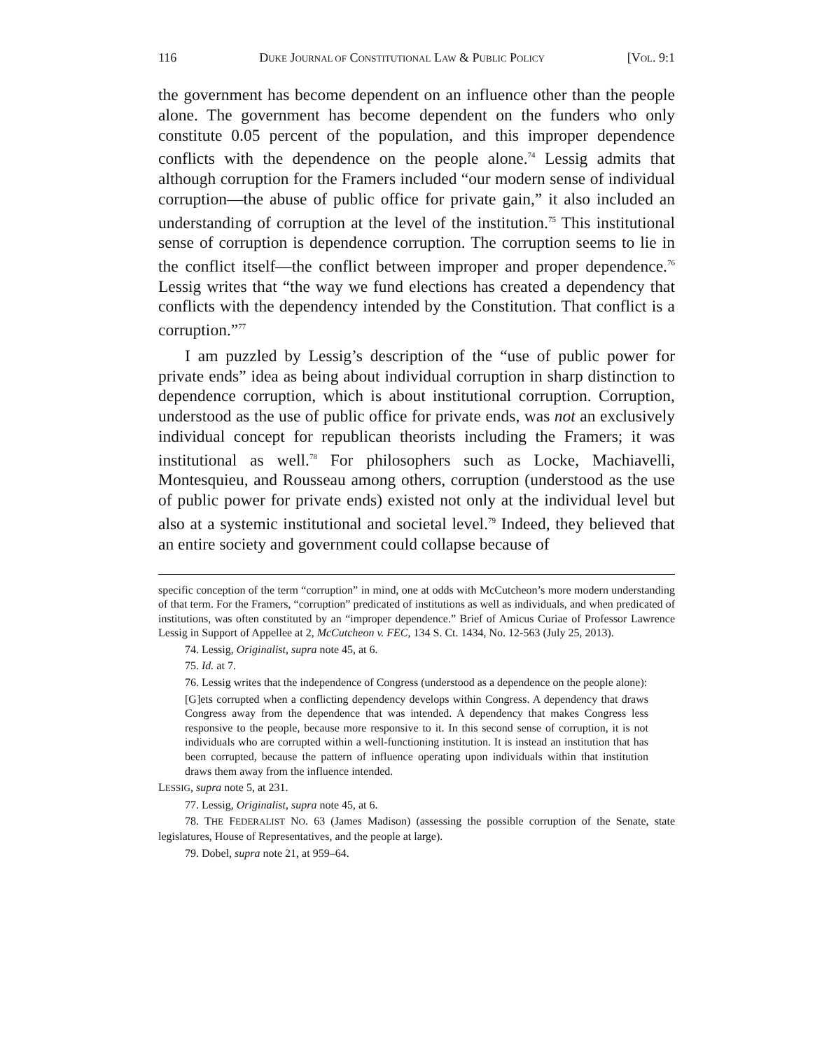116 DUKE JOURNAL OF CONSTITUTIONAL LAW & PUBLIC POLICY [VOL. 9:1
the government has become dependent on an influence other than the people alone. The government has become dependent on the funders who only constitute 0.05 percent of the population, and this improper dependence conflicts with the dependence on the people alone.<sup>74</sup> Lessig admits that although corruption for the Framers included “our modern sense of individual corruption—the abuse of public office for private gain,” it also included an understanding of corruption at the level of the institution.<sup>75</sup> This institutional sense of corruption is dependence corruption. The corruption seems to lie in the conflict itself—the conflict between improper and proper dependence.<sup>76</sup> Lessig writes that “the way we fund elections has created a dependency that conflicts with the dependency intended by the Constitution. That conflict is a corruption.”<sup>77</sup>
I am puzzled by Lessig’s description of the “use of public power for private ends” idea as being about individual corruption in sharp distinction to dependence corruption, which is about institutional corruption. Corruption, understood as the use of public office for private ends, was not an exclusively individual concept for republican theorists including the Framers; it was institutional as well.<sup>78</sup> For philosophers such as Locke, Machiavelli, Montesquieu, and Rousseau among others, corruption (understood as the use of public power for private ends) existed not only at the individual level but also at a systemic institutional and societal level.<sup>79</sup> Indeed, they believed that an entire society and government could collapse because of
specific conception of the term “corruption” in mind, one at odds with McCutcheon’s more modern understanding of that term. For the Framers, “corruption” predicated of institutions as well as individuals, and when predicated of institutions, was often constituted by an “improper dependence.” Brief of Amicus Curiae of Professor Lawrence Lessig in Support of Appellee at 2, McCutcheon v. FEC, 134 S. Ct. 1434, No. 12-563 (July 25, 2013).
74. Lessig, Originalist, supra note 45, at 6.
75. Id. at 7.
76. Lessig writes that the independence of Congress (understood as a dependence on the people alone):
[G]ets corrupted when a conflicting dependency develops within Congress. A dependency that draws Congress away from the dependence that was intended. A dependency that makes Congress less responsive to the people, because more responsive to it. In this second sense of corruption, it is not individuals who are corrupted within a well-functioning institution. It is instead an institution that has been corrupted, because the pattern of influence operating upon individuals within that institution draws them away from the influence intended.
LESSIG, supra note 5, at 231.
77. Lessig, Originalist, supra note 45, at 6.
78. THE FEDERALIST NO. 63 (James Madison) (assessing the possible corruption of the Senate, state legislatures, House of Representatives, and the people at large).
79. Dobel, supra note 21, at 959–64.